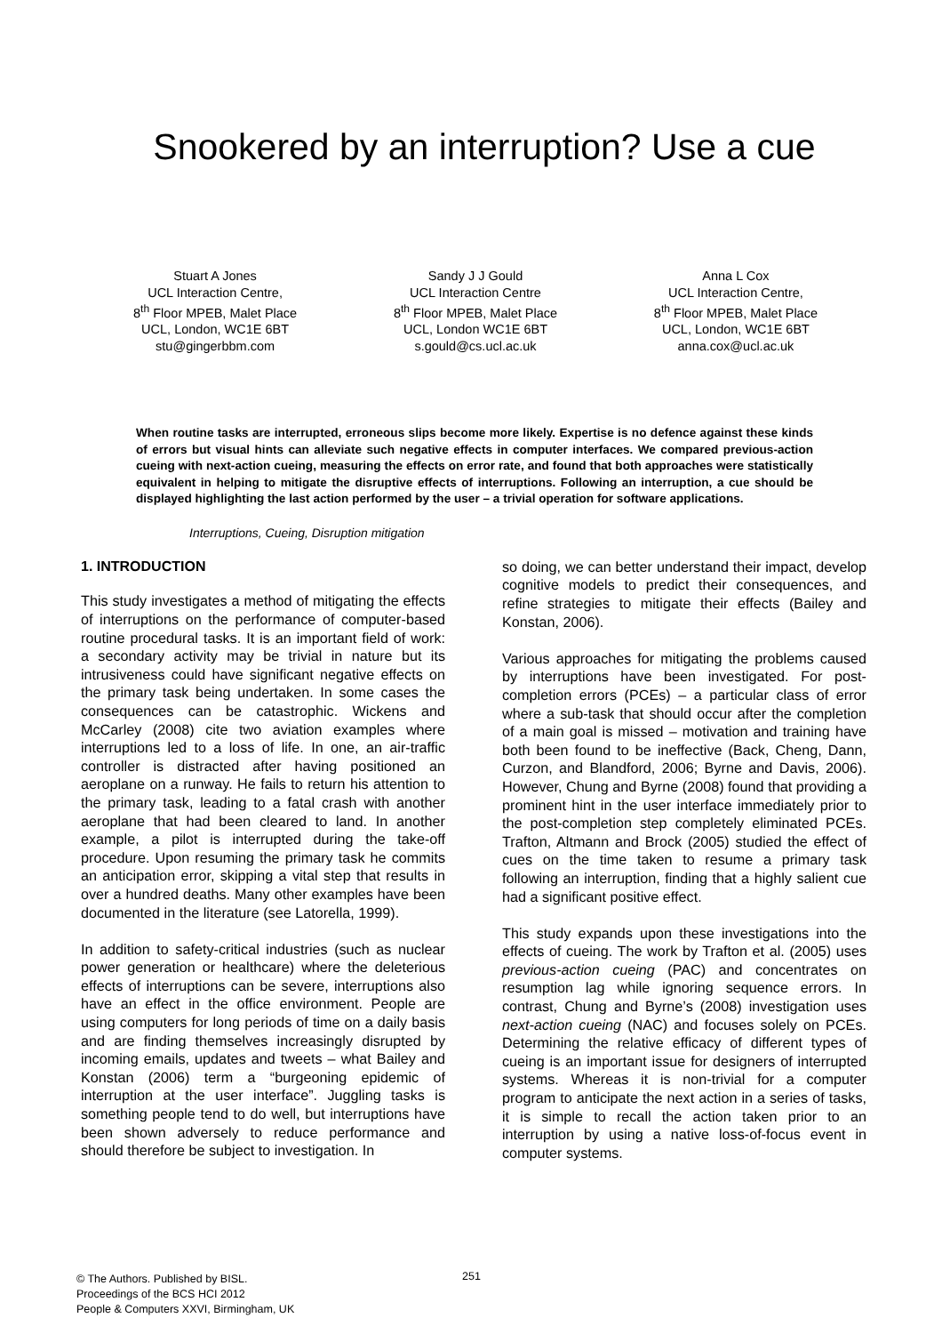Snookered by an interruption? Use a cue
Stuart A Jones
UCL Interaction Centre,
8<sup>th</sup> Floor MPEB, Malet Place
UCL, London, WC1E 6BT
stu@gingerbbm.com
Sandy J J Gould
UCL Interaction Centre
8<sup>th</sup> Floor MPEB, Malet Place
UCL, London WC1E 6BT
s.gould@cs.ucl.ac.uk
Anna L Cox
UCL Interaction Centre,
8<sup>th</sup> Floor MPEB, Malet Place
UCL, London, WC1E 6BT
anna.cox@ucl.ac.uk
When routine tasks are interrupted, erroneous slips become more likely. Expertise is no defence against these kinds of errors but visual hints can alleviate such negative effects in computer interfaces. We compared previous-action cueing with next-action cueing, measuring the effects on error rate, and found that both approaches were statistically equivalent in helping to mitigate the disruptive effects of interruptions. Following an interruption, a cue should be displayed highlighting the last action performed by the user – a trivial operation for software applications.
Interruptions, Cueing, Disruption mitigation
1. INTRODUCTION
This study investigates a method of mitigating the effects of interruptions on the performance of computer-based routine procedural tasks. It is an important field of work: a secondary activity may be trivial in nature but its intrusiveness could have significant negative effects on the primary task being undertaken. In some cases the consequences can be catastrophic. Wickens and McCarley (2008) cite two aviation examples where interruptions led to a loss of life. In one, an air-traffic controller is distracted after having positioned an aeroplane on a runway. He fails to return his attention to the primary task, leading to a fatal crash with another aeroplane that had been cleared to land. In another example, a pilot is interrupted during the take-off procedure. Upon resuming the primary task he commits an anticipation error, skipping a vital step that results in over a hundred deaths. Many other examples have been documented in the literature (see Latorella, 1999).
In addition to safety-critical industries (such as nuclear power generation or healthcare) where the deleterious effects of interruptions can be severe, interruptions also have an effect in the office environment. People are using computers for long periods of time on a daily basis and are finding themselves increasingly disrupted by incoming emails, updates and tweets – what Bailey and Konstan (2006) term a “burgeoning epidemic of interruption at the user interface”. Juggling tasks is something people tend to do well, but interruptions have been shown adversely to reduce performance and should therefore be subject to investigation. In
so doing, we can better understand their impact, develop cognitive models to predict their consequences, and refine strategies to mitigate their effects (Bailey and Konstan, 2006).
Various approaches for mitigating the problems caused by interruptions have been investigated. For post-completion errors (PCEs) – a particular class of error where a sub-task that should occur after the completion of a main goal is missed – motivation and training have both been found to be ineffective (Back, Cheng, Dann, Curzon, and Blandford, 2006; Byrne and Davis, 2006). However, Chung and Byrne (2008) found that providing a prominent hint in the user interface immediately prior to the post-completion step completely eliminated PCEs. Trafton, Altmann and Brock (2005) studied the effect of cues on the time taken to resume a primary task following an interruption, finding that a highly salient cue had a significant positive effect.
This study expands upon these investigations into the effects of cueing. The work by Trafton et al. (2005) uses previous-action cueing (PAC) and concentrates on resumption lag while ignoring sequence errors. In contrast, Chung and Byrne’s (2008) investigation uses next-action cueing (NAC) and focuses solely on PCEs. Determining the relative efficacy of different types of cueing is an important issue for designers of interrupted systems. Whereas it is non-trivial for a computer program to anticipate the next action in a series of tasks, it is simple to recall the action taken prior to an interruption by using a native loss-of-focus event in computer systems.
© The Authors. Published by BISL.
Proceedings of the BCS HCI 2012
People & Computers XXVI, Birmingham, UK
251